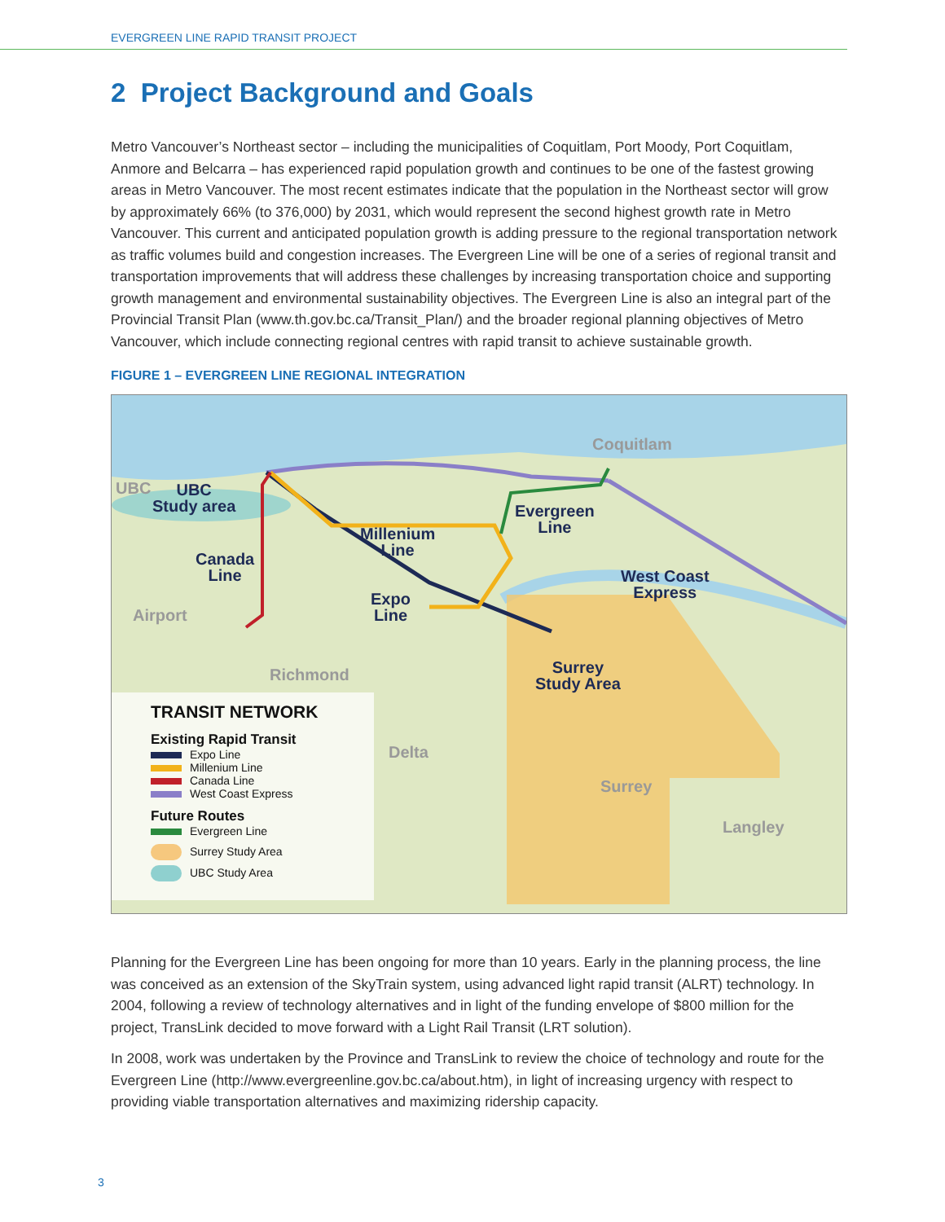EVERGREEN LINE RAPID TRANSIT PROJECT
2 Project Background and Goals
Metro Vancouver’s Northeast sector – including the municipalities of Coquitlam, Port Moody, Port Coquitlam, Anmore and Belcarra – has experienced rapid population growth and continues to be one of the fastest growing areas in Metro Vancouver. The most recent estimates indicate that the population in the Northeast sector will grow by approximately 66% (to 376,000) by 2031, which would represent the second highest growth rate in Metro Vancouver. This current and anticipated population growth is adding pressure to the regional transportation network as traffic volumes build and congestion increases. The Evergreen Line will be one of a series of regional transit and transportation improvements that will address these challenges by increasing transportation choice and supporting growth management and environmental sustainability objectives. The Evergreen Line is also an integral part of the Provincial Transit Plan (www.th.gov.bc.ca/Transit_Plan/) and the broader regional planning objectives of Metro Vancouver, which include connecting regional centres with rapid transit to achieve sustainable growth.
FIGURE 1 – EVERGREEN LINE REGIONAL INTEGRATION
Coquitlam
UBC
UBC
Study area
Evergreen
Line
Millenium
Line
Canada
Line
West Coast
Express
Expo
Line
Airport
Surrey
Study Area
Richmond
Delta
Surrey
Langley
TRANSIT NETWORK
Existing Rapid Transit
Expo Line
Millenium Line
Canada Line
West Coast Express
Future Routes
Evergreen Line
Surrey Study Area
UBC Study Area
Planning for the Evergreen Line has been ongoing for more than 10 years. Early in the planning process, the line was conceived as an extension of the SkyTrain system, using advanced light rapid transit (ALRT) technology. In 2004, following a review of technology alternatives and in light of the funding envelope of $800 million for the project, TransLink decided to move forward with a Light Rail Transit (LRT solution).
In 2008, work was undertaken by the Province and TransLink to review the choice of technology and route for the Evergreen Line (http://www.evergreenline.gov.bc.ca/about.htm), in light of increasing urgency with respect to providing viable transportation alternatives and maximizing ridership capacity.
3